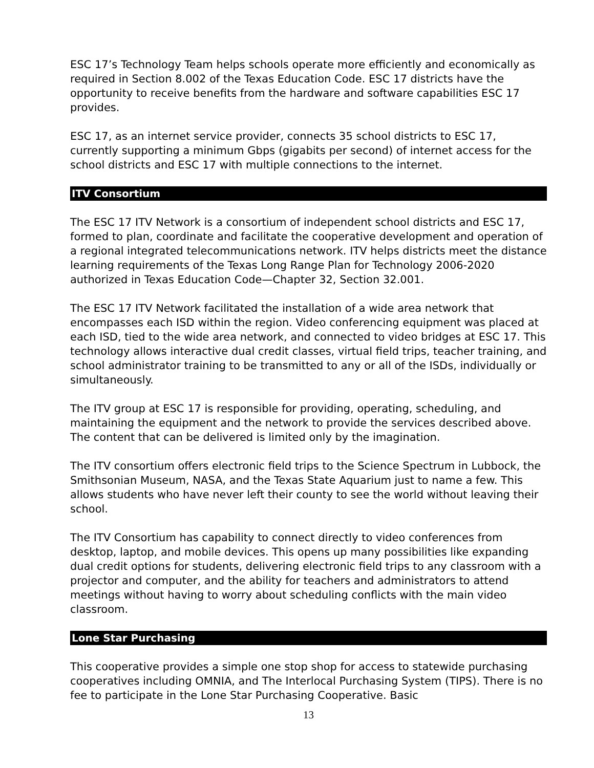ESC 17’s Technology Team helps schools operate more efficiently and economically as required in Section 8.002 of the Texas Education Code. ESC 17 districts have the opportunity to receive benefits from the hardware and software capabilities ESC 17 provides.
ESC 17, as an internet service provider, connects 35 school districts to ESC 17, currently supporting a minimum Gbps (gigabits per second) of internet access for the school districts and ESC 17 with multiple connections to the internet.
ITV Consortium
The ESC 17 ITV Network is a consortium of independent school districts and ESC 17, formed to plan, coordinate and facilitate the cooperative development and operation of a regional integrated telecommunications network. ITV helps districts meet the distance learning requirements of the Texas Long Range Plan for Technology 2006-2020 authorized in Texas Education Code—Chapter 32, Section 32.001.
The ESC 17 ITV Network facilitated the installation of a wide area network that encompasses each ISD within the region. Video conferencing equipment was placed at each ISD, tied to the wide area network, and connected to video bridges at ESC 17. This technology allows interactive dual credit classes, virtual field trips, teacher training, and school administrator training to be transmitted to any or all of the ISDs, individually or simultaneously.
The ITV group at ESC 17 is responsible for providing, operating, scheduling, and maintaining the equipment and the network to provide the services described above. The content that can be delivered is limited only by the imagination.
The ITV consortium offers electronic field trips to the Science Spectrum in Lubbock, the Smithsonian Museum, NASA, and the Texas State Aquarium just to name a few. This allows students who have never left their county to see the world without leaving their school.
The ITV Consortium has capability to connect directly to video conferences from desktop, laptop, and mobile devices. This opens up many possibilities like expanding dual credit options for students, delivering electronic field trips to any classroom with a projector and computer, and the ability for teachers and administrators to attend meetings without having to worry about scheduling conflicts with the main video classroom.
Lone Star Purchasing
This cooperative provides a simple one stop shop for access to statewide purchasing cooperatives including OMNIA, and The Interlocal Purchasing System (TIPS). There is no fee to participate in the Lone Star Purchasing Cooperative. Basic
13